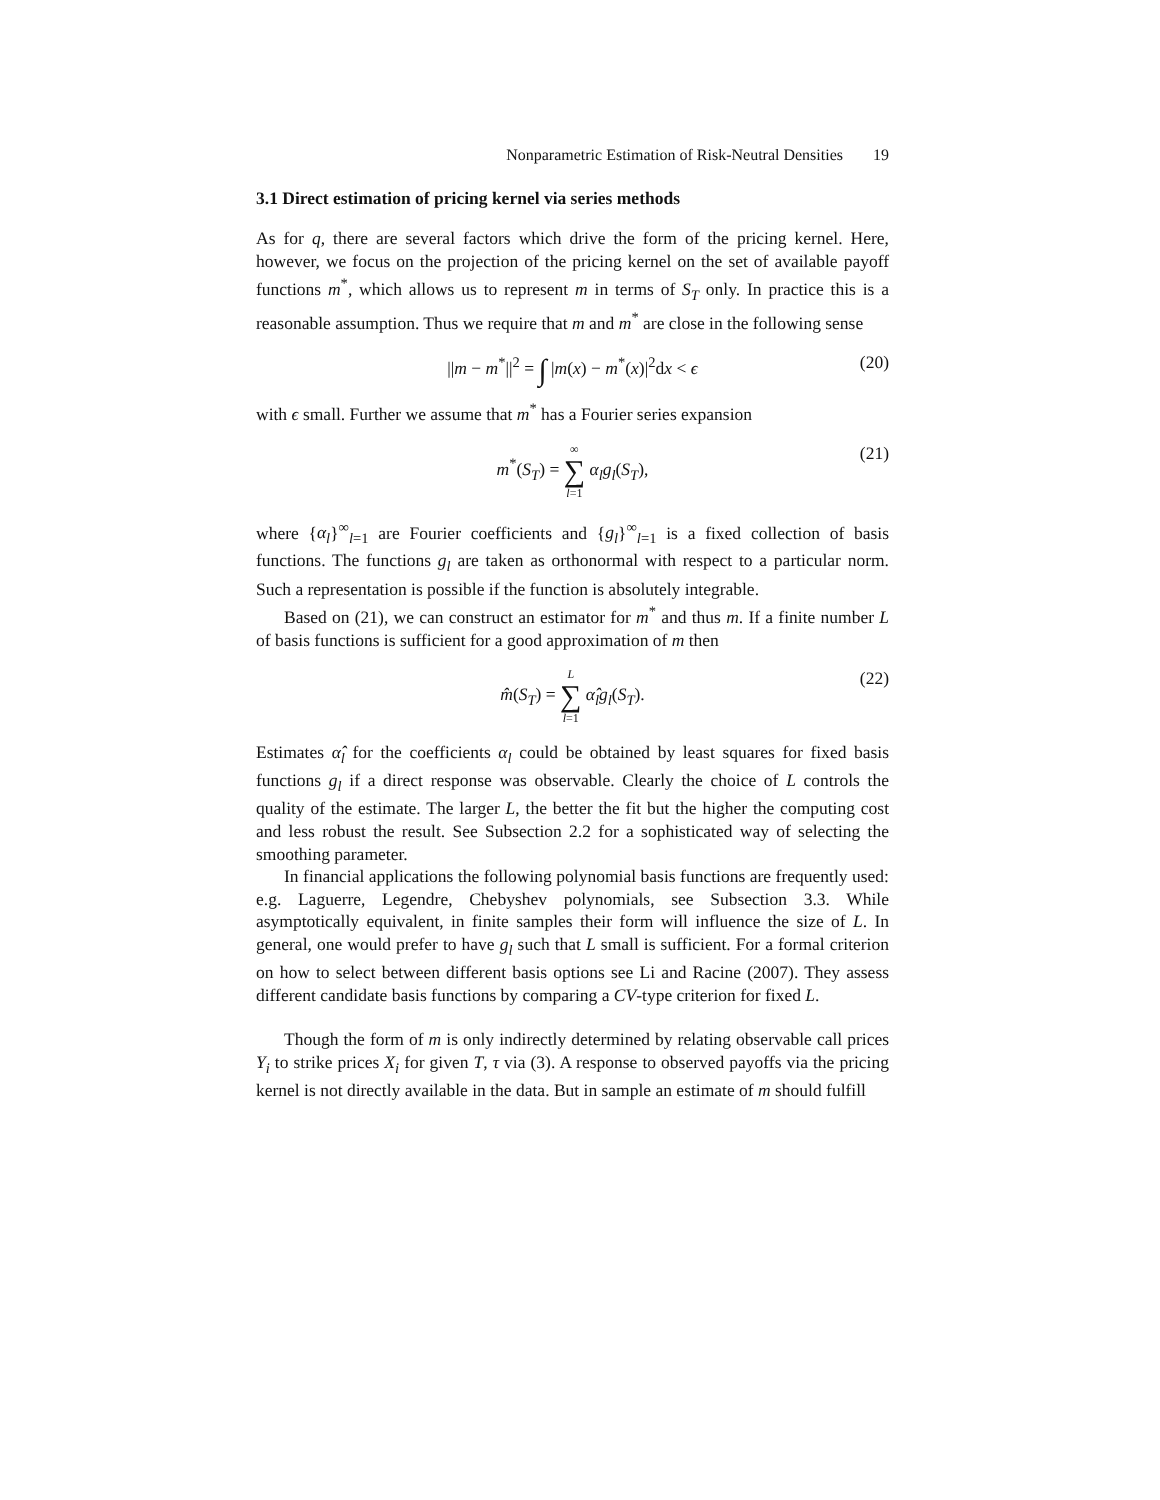Nonparametric Estimation of Risk-Neutral Densities 19
3.1 Direct estimation of pricing kernel via series methods
As for q, there are several factors which drive the form of the pricing kernel. Here, however, we focus on the projection of the pricing kernel on the set of available payoff functions m<sup>*</sup>, which allows us to represent m in terms of S<sub>T</sub> only. In practice this is a reasonable assumption. Thus we require that m and m<sup>*</sup> are close in the following sense
||m − m<sup>*</sup>||<sup>2</sup> = ∫ |m(x) − m<sup>*</sup>(x)|<sup>2</sup>dx < ϵ (20)
with ϵ small. Further we assume that m<sup>*</sup> has a Fourier series expansion
m<sup>*</sup>(S<sub>T</sub>) = ∞ ∑ l=1 α<sub>l</sub>g<sub>l</sub>(S<sub>T</sub>), (21)
where {α<sub>l</sub>}<sup>∞</sup><sub>l=1</sub> are Fourier coefficients and {g<sub>l</sub>}<sup>∞</sup><sub>l=1</sub> is a fixed collection of basis functions. The functions g<sub>l</sub> are taken as orthonormal with respect to a particular norm. Such a representation is possible if the function is absolutely integrable.
Based on (21), we can construct an estimator for m<sup>*</sup> and thus m. If a finite number L of basis functions is sufficient for a good approximation of m then
m̂(S<sub>T</sub>) = L ∑ l=1 α̂<sub>l</sub>g<sub>l</sub>(S<sub>T</sub>). (22)
Estimates α̂<sub>l</sub> for the coefficients α<sub>l</sub> could be obtained by least squares for fixed basis functions g<sub>l</sub> if a direct response was observable. Clearly the choice of L controls the quality of the estimate. The larger L, the better the fit but the higher the computing cost and less robust the result. See Subsection 2.2 for a sophisticated way of selecting the smoothing parameter.
In financial applications the following polynomial basis functions are frequently used: e.g. Laguerre, Legendre, Chebyshev polynomials, see Subsection 3.3. While asymptotically equivalent, in finite samples their form will influence the size of L. In general, one would prefer to have g<sub>l</sub> such that L small is sufficient. For a formal criterion on how to select between different basis options see Li and Racine (2007). They assess different candidate basis functions by comparing a CV-type criterion for fixed L.
Though the form of m is only indirectly determined by relating observable call prices Y<sub>i</sub> to strike prices X<sub>i</sub> for given T, τ via (3). A response to observed payoffs via the pricing kernel is not directly available in the data. But in sample an estimate of m should fulfill